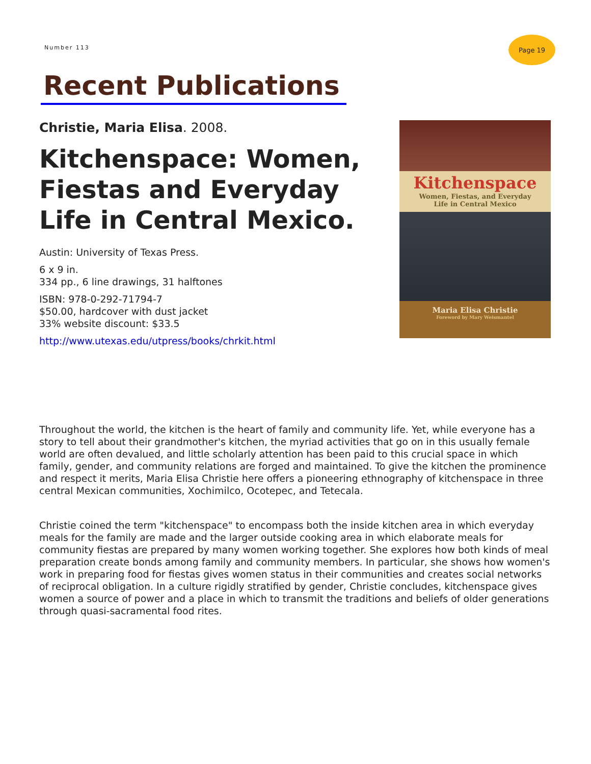Number 113
Page 19
Recent Publications
Christie, Maria Elisa. 2008.
Kitchenspace: Women, Fiestas and Everyday Life in Central Mexico.
Austin: University of Texas Press.
6 x 9 in.
334 pp., 6 line drawings, 31 halftones
ISBN: 978-0-292-71794-7
$50.00, hardcover with dust jacket
33% website discount: $33.5
http://www.utexas.edu/utpress/books/chrkit.html
Kitchenspace
Women, Fiestas, and Everyday
Life in Central Mexico
Maria Elisa Christie
Foreword by Mary Weismantel
Throughout the world, the kitchen is the heart of family and community life. Yet, while everyone has a story to tell about their grandmother's kitchen, the myriad activities that go on in this usually female world are often devalued, and little scholarly attention has been paid to this crucial space in which family, gender, and community relations are forged and maintained. To give the kitchen the prominence and respect it merits, Maria Elisa Christie here offers a pioneering ethnography of kitchenspace in three central Mexican communities, Xochimilco, Ocotepec, and Tetecala.
Christie coined the term "kitchenspace" to encompass both the inside kitchen area in which everyday meals for the family are made and the larger outside cooking area in which elaborate meals for community fiestas are prepared by many women working together. She explores how both kinds of meal preparation create bonds among family and community members. In particular, she shows how women's work in preparing food for fiestas gives women status in their communities and creates social networks of reciprocal obligation. In a culture rigidly stratified by gender, Christie concludes, kitchenspace gives women a source of power and a place in which to transmit the traditions and beliefs of older generations through quasi-sacramental food rites.